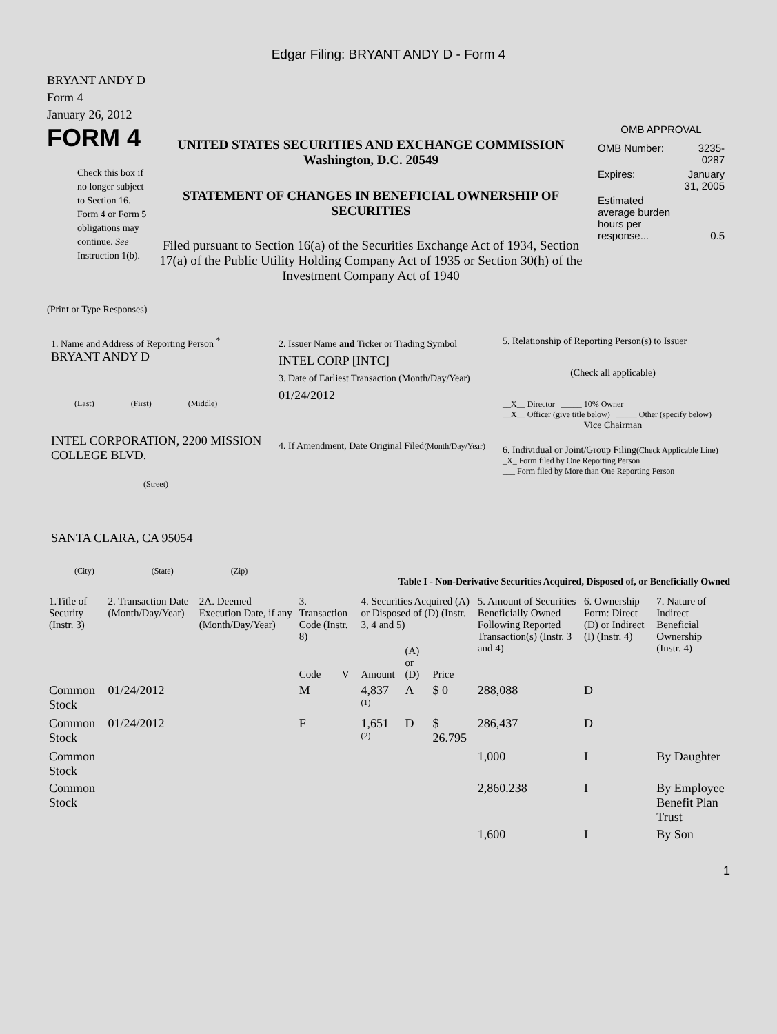Edgar Filing: BRYANT ANDY D - Form 4
BRYANT ANDY D
Form 4
January 26, 2012
FORM 4
Check this box if no longer subject to Section 16. Form 4 or Form 5 obligations may continue. See Instruction 1(b).
UNITED STATES SECURITIES AND EXCHANGE COMMISSION
Washington, D.C. 20549
STATEMENT OF CHANGES IN BENEFICIAL OWNERSHIP OF SECURITIES
Filed pursuant to Section 16(a) of the Securities Exchange Act of 1934, Section 17(a) of the Public Utility Holding Company Act of 1935 or Section 30(h) of the Investment Company Act of 1940
OMB APPROVAL
| OMB Number: | 3235-0287 |
| Expires: | January 31, 2005 |
| Estimated average burden hours per response... | 0.5 |
(Print or Type Responses)
1. Name and Address of Reporting Person <sup>*</sup>
BRYANT ANDY D
(Last) (First) (Middle)
INTEL CORPORATION, 2200 MISSION COLLEGE BLVD.
(Street)
SANTA CLARA, CA 95054
(City) (State) (Zip)
2. Issuer Name and Ticker or Trading Symbol
INTEL CORP [INTC]
3. Date of Earliest Transaction (Month/Day/Year)
01/24/2012
4. If Amendment, Date Original Filed(Month/Day/Year)
5. Relationship of Reporting Person(s) to Issuer
(Check all applicable)
__X__ Director _____ 10% Owner
__X__ Officer (give title below) _____ Other (specify below)
Vice Chairman
6. Individual or Joint/Group Filing(Check Applicable Line)
_X_ Form filed by One Reporting Person
___ Form filed by More than One Reporting Person
Table I - Non-Derivative Securities Acquired, Disposed of, or Beneficially Owned
| 1.Title of Security (Instr. 3) | 2. Transaction Date (Month/Day/Year) | 2A. Deemed Execution Date, if any (Month/Day/Year) | 3. Transaction Code (Instr. 8) | | 4. Securities Acquired (A) or Disposed of (D) (Instr. 3, 4 and 5) | | | 5. Amount of Securities Beneficially Owned Following Reported Transaction(s) (Instr. 3 and 4) | 6. Ownership Form: Direct (D) or Indirect (I) (Instr. 4) | 7. Nature of Indirect Beneficial Ownership (Instr. 4) |
| --- | --- | --- | --- | --- | --- | --- | --- | --- | --- | --- |
| | | | Code | V | Amount | (A) or (D) | Price | | | |
| Common Stock | 01/24/2012 | | M | | 4,837 <sup>(1)</sup> | A | $ 0 | 288,088 | D | |
| Common Stock | 01/24/2012 | | F | | 1,651 <sup>(2)</sup> | D | $ 26.795 | 286,437 | D | |
| Common Stock | | | | | | | | 1,000 | I | By Daughter |
| Common Stock | | | | | | | | 2,860.238 | I | By Employee Benefit Plan Trust |
| | | | | | | | | 1,600 | I | By Son |
1